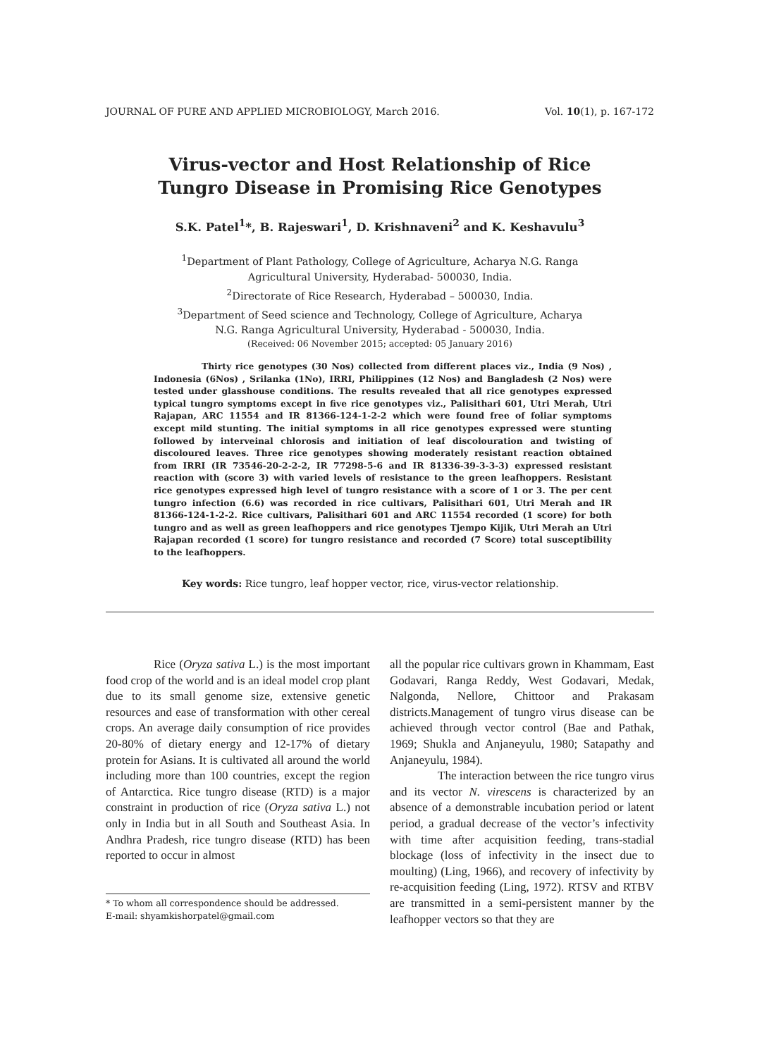JOURNAL OF PURE AND APPLIED MICROBIOLOGY, March 2016. Vol. 10(1), p. 167-172
Virus-vector and Host Relationship of Rice
Tungro Disease in Promising Rice Genotypes
S.K. Patel<sup>1</sup>*, B. Rajeswari<sup>1</sup>, D. Krishnaveni<sup>2</sup> and K. Keshavulu<sup>3</sup>
<sup>1</sup> Department of Plant Pathology, College of Agriculture, Acharya N.G. Ranga
Agricultural University, Hyderabad- 500030, India.
<sup>2</sup> Directorate of Rice Research, Hyderabad – 500030, India.
<sup>3</sup> Department of Seed science and Technology, College of Agriculture, Acharya
N.G. Ranga Agricultural University, Hyderabad - 500030, India.
(Received: 06 November 2015; accepted: 05 January 2016)
Thirty rice genotypes (30 Nos) collected from different places viz., India (9 Nos) , Indonesia (6Nos) , Srilanka (1No), IRRI, Philippines (12 Nos) and Bangladesh (2 Nos) were tested under glasshouse conditions. The results revealed that all rice genotypes expressed typical tungro symptoms except in five rice genotypes viz., Palisithari 601, Utri Merah, Utri Rajapan, ARC 11554 and IR 81366-124-1-2-2 which were found free of foliar symptoms except mild stunting. The initial symptoms in all rice genotypes expressed were stunting followed by interveinal chlorosis and initiation of leaf discolouration and twisting of discoloured leaves. Three rice genotypes showing moderately resistant reaction obtained from IRRI (IR 73546-20-2-2-2, IR 77298-5-6 and IR 81336-39-3-3-3) expressed resistant reaction with (score 3) with varied levels of resistance to the green leafhoppers. Resistant rice genotypes expressed high level of tungro resistance with a score of 1 or 3. The per cent tungro infection (6.6) was recorded in rice cultivars, Palisithari 601, Utri Merah and IR 81366-124-1-2-2. Rice cultivars, Palisithari 601 and ARC 11554 recorded (1 score) for both tungro and as well as green leafhoppers and rice genotypes Tjempo Kijik, Utri Merah an Utri Rajapan recorded (1 score) for tungro resistance and recorded (7 Score) total susceptibility to the leafhoppers.
Key words: Rice tungro, leaf hopper vector, rice, virus-vector relationship.
Rice (Oryza sativa L.) is the most important food crop of the world and is an ideal model crop plant due to its small genome size, extensive genetic resources and ease of transformation with other cereal crops. An average daily consumption of rice provides 20-80% of dietary energy and 12-17% of dietary protein for Asians. It is cultivated all around the world including more than 100 countries, except the region of Antarctica. Rice tungro disease (RTD) is a major constraint in production of rice (Oryza sativa L.) not only in India but in all South and Southeast Asia. In Andhra Pradesh, rice tungro disease (RTD) has been reported to occur in almost
* To whom all correspondence should be addressed.
E-mail: shyamkishorpatel@gmail.com
all the popular rice cultivars grown in Khammam, East Godavari, Ranga Reddy, West Godavari, Medak, Nalgonda, Nellore, Chittoor and Prakasam districts.Management of tungro virus disease can be achieved through vector control (Bae and Pathak, 1969; Shukla and Anjaneyulu, 1980; Satapathy and Anjaneyulu, 1984).
The interaction between the rice tungro virus and its vector N. virescens is characterized by an absence of a demonstrable incubation period or latent period, a gradual decrease of the vector’s infectivity with time after acquisition feeding, trans-stadial blockage (loss of infectivity in the insect due to moulting) (Ling, 1966), and recovery of infectivity by re-acquisition feeding (Ling, 1972). RTSV and RTBV are transmitted in a semi-persistent manner by the leafhopper vectors so that they are